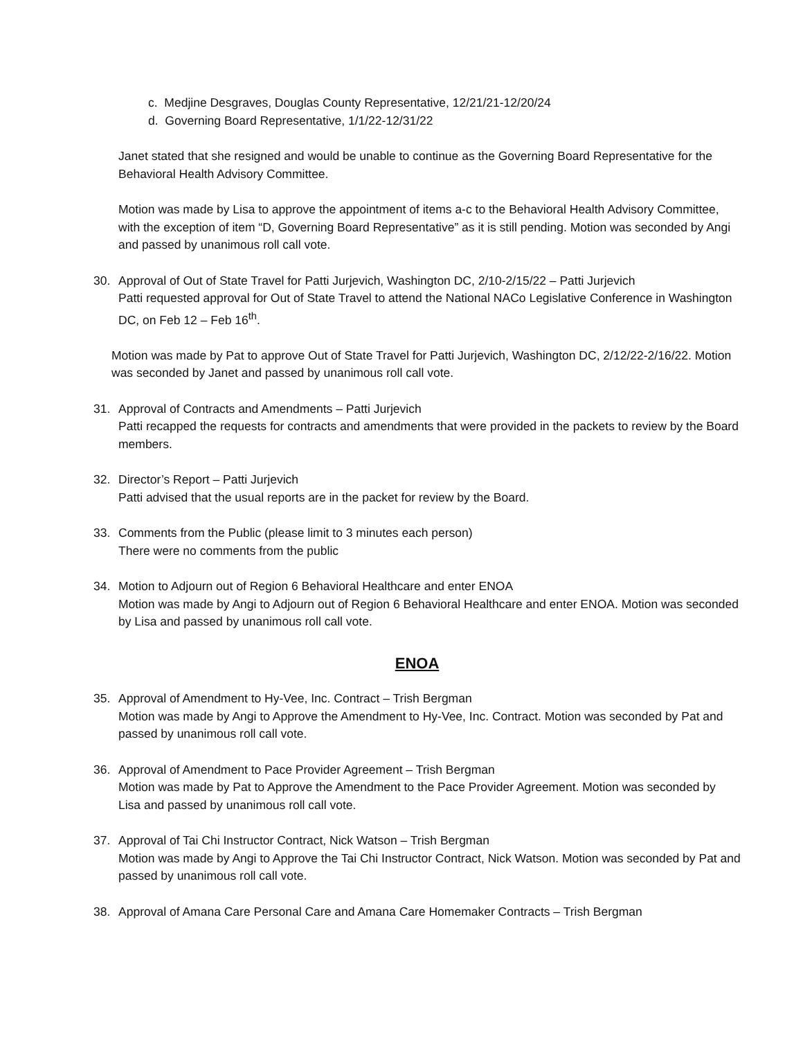c. Medjine Desgraves, Douglas County Representative, 12/21/21-12/20/24
d. Governing Board Representative, 1/1/22-12/31/22
Janet stated that she resigned and would be unable to continue as the Governing Board Representative for the Behavioral Health Advisory Committee.
Motion was made by Lisa to approve the appointment of items a-c to the Behavioral Health Advisory Committee, with the exception of item “D, Governing Board Representative” as it is still pending. Motion was seconded by Angi and passed by unanimous roll call vote.
30. Approval of Out of State Travel for Patti Jurjevich, Washington DC, 2/10-2/15/22 – Patti Jurjevich
Patti requested approval for Out of State Travel to attend the National NACo Legislative Conference in Washington DC, on Feb 12 – Feb 16<sup>th</sup>.
Motion was made by Pat to approve Out of State Travel for Patti Jurjevich, Washington DC, 2/12/22-2/16/22. Motion was seconded by Janet and passed by unanimous roll call vote.
31. Approval of Contracts and Amendments – Patti Jurjevich
Patti recapped the requests for contracts and amendments that were provided in the packets to review by the Board members.
32. Director’s Report – Patti Jurjevich
Patti advised that the usual reports are in the packet for review by the Board.
33. Comments from the Public (please limit to 3 minutes each person)
There were no comments from the public
34. Motion to Adjourn out of Region 6 Behavioral Healthcare and enter ENOA
Motion was made by Angi to Adjourn out of Region 6 Behavioral Healthcare and enter ENOA. Motion was seconded by Lisa and passed by unanimous roll call vote.
ENOA
35. Approval of Amendment to Hy-Vee, Inc. Contract – Trish Bergman
Motion was made by Angi to Approve the Amendment to Hy-Vee, Inc. Contract. Motion was seconded by Pat and passed by unanimous roll call vote.
36. Approval of Amendment to Pace Provider Agreement – Trish Bergman
Motion was made by Pat to Approve the Amendment to the Pace Provider Agreement. Motion was seconded by Lisa and passed by unanimous roll call vote.
37. Approval of Tai Chi Instructor Contract, Nick Watson – Trish Bergman
Motion was made by Angi to Approve the Tai Chi Instructor Contract, Nick Watson. Motion was seconded by Pat and passed by unanimous roll call vote.
38. Approval of Amana Care Personal Care and Amana Care Homemaker Contracts – Trish Bergman